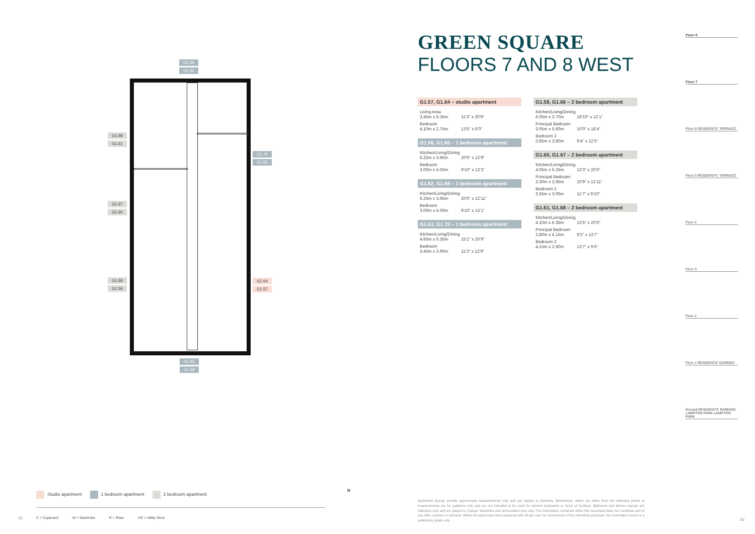G1.69
G1.62
G1.68
G1.61
G1.70
G1.63
G1.67
G1.60
G1.66
G1.59
G1.64
G1.57
G1.65
G1.58
Studio apartment 1 bedroom apartment 2 bedroom apartment
N
C = Cupboard W = Wardrobe R = Riser US = Utility Store
42
GREEN SQUARE
FLOORS 7 AND 8 WEST
G1.57, G1.64 – studio apartment
Living Area
3.45m x 6.35m 11’3” x 20’9”
Bedroom
4.10m x 2.75m 13’5” x 9’0”
G1.58, G1.65 – 1 bedroom apartment
Kitchen/Living/Dining
6.25m x 3.90m 20’6” x 12’9”
Bedroom
3.00m x 4.05m 9’10” x 13’3”
G1.62, G1.69 – 1 bedroom apartment
Kitchen/Living/Dining
6.25m x 3.95m 20’6” x 12’11”
Bedroom
3.00m x 4.00m 9’10” x 13’1”
G1.63, G1.70 – 1 bedroom apartment
Kitchen/Living/Dining
4.60m x 6.35m 15’1” x 20’9”
Bedroom
3.45m x 3.90m 11’3” x 12’9”
G1.59, G1.66 – 2 bedroom apartment
Kitchen/Living/Dining
6.05m x 3.70m 19’10” x 12’1”
Principal Bedroom
3.05m x 5.60m 10’0” x 18’4”
Bedroom 2
2.85m x 3.80m 9’4” x 12’5”
G1.60, G1.67 – 2 bedroom apartment
Kitchen/Living/Dining
4.05m x 6.25m 13’3” x 20’6”
Principal Bedroom
3.30m x 3.95m 10’9” x 12’11”
Bedroom 2
3.55m x 3.00m 11’7” x 9’10”
G1.61, G1.68 – 2 bedroom apartment
Kitchen/Living/Dining
4.10m x 6.35m 13’5” x 20’9”
Principal Bedroom
2.80m x 4.15m 9’2” x 13’7”
Bedroom 2
4.15m x 2.90m 13’7” x 9’6”
Floor 8
Floor 7
Floor 6 RESIDENTS’ TERRACE
Floor 5 RESIDENTS’ TERRACE
Floor 4
Floor 3
Floor 2
Floor 1 RESIDENTS’ GARDEN
Ground RESIDENTS’ PARKING LAMPTON PARK LAMPTON PARK
Apartment layouts provide approximate measurements only and are subject to planning. Dimensions, which are taken from the indicated points of measurements are for guidance only and are not intended to be used for window treatments or items of furniture. Bathroom and kitchen layouts are indicative only and are subject to change. Wardrobe size and position may vary. The information contained within this document does not constitute part of any offer, contract or warranty. Whilst the plans have been prepared with all due care for convenience of the intending purchaser, the information herein is a preliminary guide only.
43